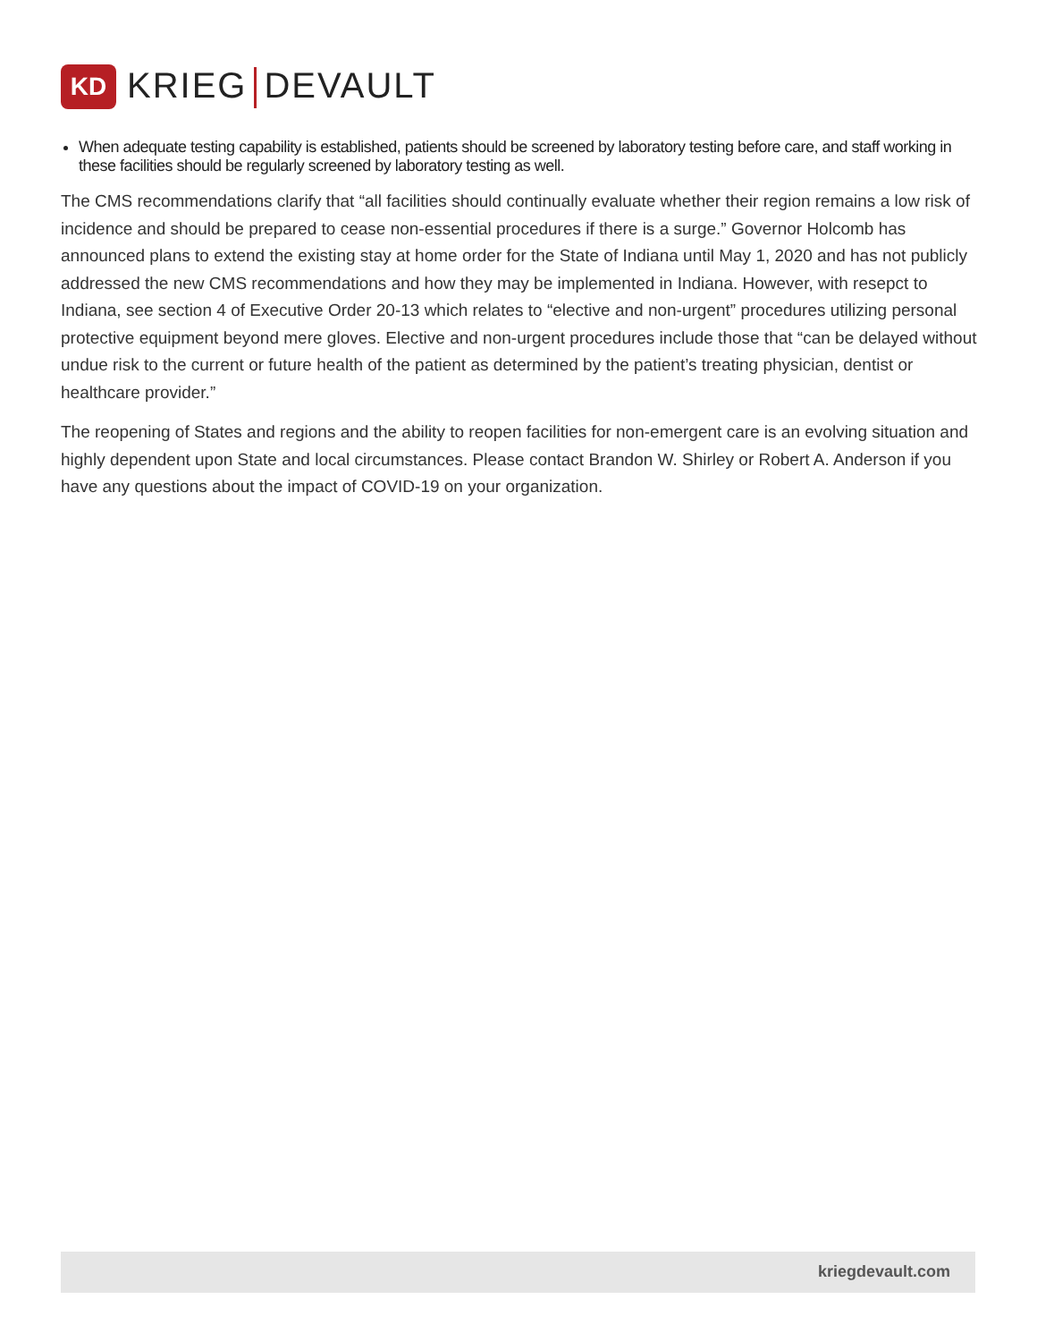KD
KRIEG DEVAULT
When adequate testing capability is established, patients should be screened by laboratory testing before care, and staff working in these facilities should be regularly screened by laboratory testing as well.
The CMS recommendations clarify that “all facilities should continually evaluate whether their region remains a low risk of incidence and should be prepared to cease non-essential procedures if there is a surge.” Governor Holcomb has announced plans to extend the existing stay at home order for the State of Indiana until May 1, 2020 and has not publicly addressed the new CMS recommendations and how they may be implemented in Indiana. However, with resepct to Indiana, see section 4 of Executive Order 20-13 which relates to “elective and non-urgent” procedures utilizing personal protective equipment beyond mere gloves. Elective and non-urgent procedures include those that “can be delayed without undue risk to the current or future health of the patient as determined by the patient’s treating physician, dentist or healthcare provider.”
The reopening of States and regions and the ability to reopen facilities for non-emergent care is an evolving situation and highly dependent upon State and local circumstances. Please contact Brandon W. Shirley or Robert A. Anderson if you have any questions about the impact of COVID-19 on your organization.
kriegdevault.com